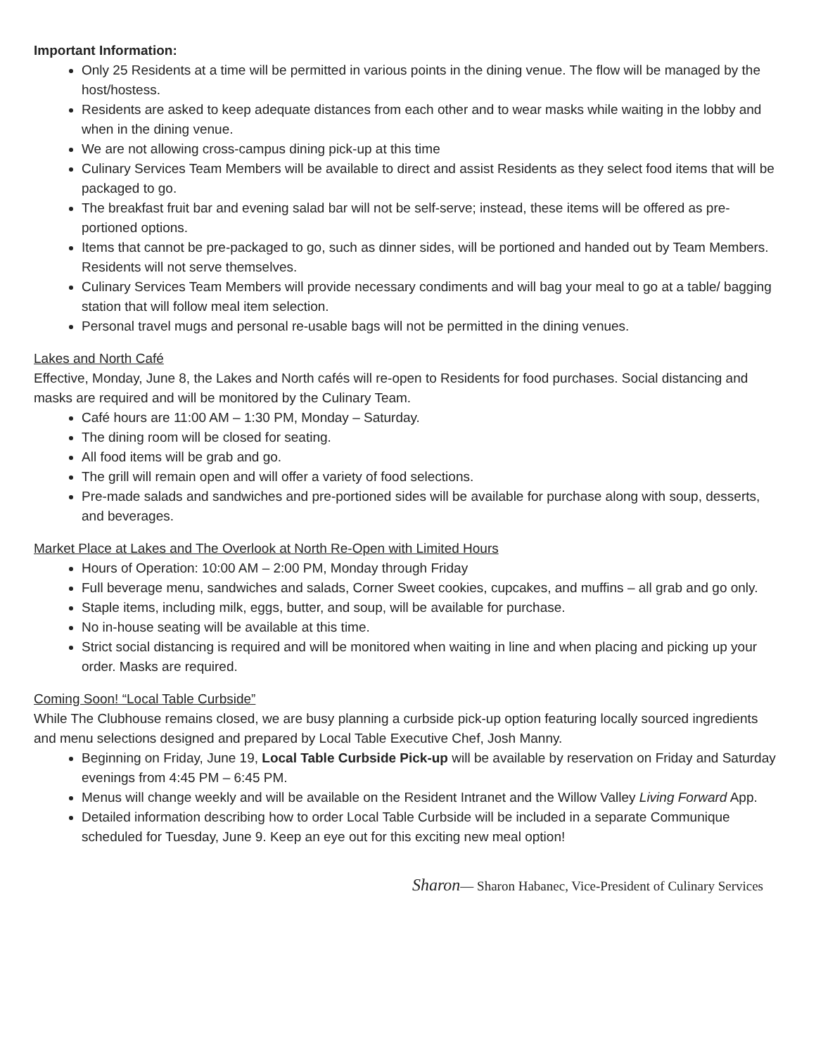Important Information:
Only 25 Residents at a time will be permitted in various points in the dining venue. The flow will be managed by the host/hostess.
Residents are asked to keep adequate distances from each other and to wear masks while waiting in the lobby and when in the dining venue.
We are not allowing cross-campus dining pick-up at this time
Culinary Services Team Members will be available to direct and assist Residents as they select food items that will be packaged to go.
The breakfast fruit bar and evening salad bar will not be self-serve; instead, these items will be offered as pre-portioned options.
Items that cannot be pre-packaged to go, such as dinner sides, will be portioned and handed out by Team Members. Residents will not serve themselves.
Culinary Services Team Members will provide necessary condiments and will bag your meal to go at a table/ bagging station that will follow meal item selection.
Personal travel mugs and personal re-usable bags will not be permitted in the dining venues.
Lakes and North Café
Effective, Monday, June 8, the Lakes and North cafés will re-open to Residents for food purchases. Social distancing and masks are required and will be monitored by the Culinary Team.
Café hours are 11:00 AM – 1:30 PM, Monday – Saturday.
The dining room will be closed for seating.
All food items will be grab and go.
The grill will remain open and will offer a variety of food selections.
Pre-made salads and sandwiches and pre-portioned sides will be available for purchase along with soup, desserts, and beverages.
Market Place at Lakes and The Overlook at North Re-Open with Limited Hours
Hours of Operation: 10:00 AM – 2:00 PM, Monday through Friday
Full beverage menu, sandwiches and salads, Corner Sweet cookies, cupcakes, and muffins – all grab and go only.
Staple items, including milk, eggs, butter, and soup, will be available for purchase.
No in-house seating will be available at this time.
Strict social distancing is required and will be monitored when waiting in line and when placing and picking up your order. Masks are required.
Coming Soon! “Local Table Curbside”
While The Clubhouse remains closed, we are busy planning a curbside pick-up option featuring locally sourced ingredients and menu selections designed and prepared by Local Table Executive Chef, Josh Manny.
Beginning on Friday, June 19, Local Table Curbside Pick-up will be available by reservation on Friday and Saturday evenings from 4:45 PM – 6:45 PM.
Menus will change weekly and will be available on the Resident Intranet and the Willow Valley Living Forward App.
Detailed information describing how to order Local Table Curbside will be included in a separate Communique scheduled for Tuesday, June 9. Keep an eye out for this exciting new meal option!
Sharon— Sharon Habanec, Vice-President of Culinary Services